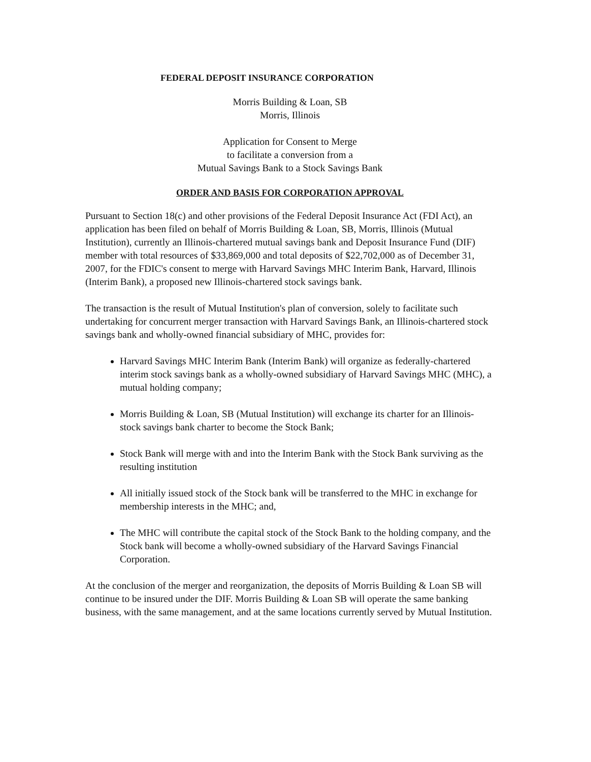FEDERAL DEPOSIT INSURANCE CORPORATION
Morris Building & Loan, SB
Morris, Illinois
Application for Consent to Merge
to facilitate a conversion from a
Mutual Savings Bank to a Stock Savings Bank
ORDER AND BASIS FOR CORPORATION APPROVAL
Pursuant to Section 18(c) and other provisions of the Federal Deposit Insurance Act (FDI Act), an application has been filed on behalf of Morris Building & Loan, SB, Morris, Illinois (Mutual Institution), currently an Illinois-chartered mutual savings bank and Deposit Insurance Fund (DIF) member with total resources of $33,869,000 and total deposits of $22,702,000 as of December 31, 2007, for the FDIC's consent to merge with Harvard Savings MHC Interim Bank, Harvard, Illinois (Interim Bank), a proposed new Illinois-chartered stock savings bank.
The transaction is the result of Mutual Institution's plan of conversion, solely to facilitate such undertaking for concurrent merger transaction with Harvard Savings Bank, an Illinois-chartered stock savings bank and wholly-owned financial subsidiary of MHC, provides for:
Harvard Savings MHC Interim Bank (Interim Bank) will organize as federally-chartered interim stock savings bank as a wholly-owned subsidiary of Harvard Savings MHC (MHC), a mutual holding company;
Morris Building & Loan, SB (Mutual Institution) will exchange its charter for an Illinois-stock savings bank charter to become the Stock Bank;
Stock Bank will merge with and into the Interim Bank with the Stock Bank surviving as the resulting institution
All initially issued stock of the Stock bank will be transferred to the MHC in exchange for membership interests in the MHC; and,
The MHC will contribute the capital stock of the Stock Bank to the holding company, and the Stock bank will become a wholly-owned subsidiary of the Harvard Savings Financial Corporation.
At the conclusion of the merger and reorganization, the deposits of Morris Building & Loan SB will continue to be insured under the DIF. Morris Building & Loan SB will operate the same banking business, with the same management, and at the same locations currently served by Mutual Institution.